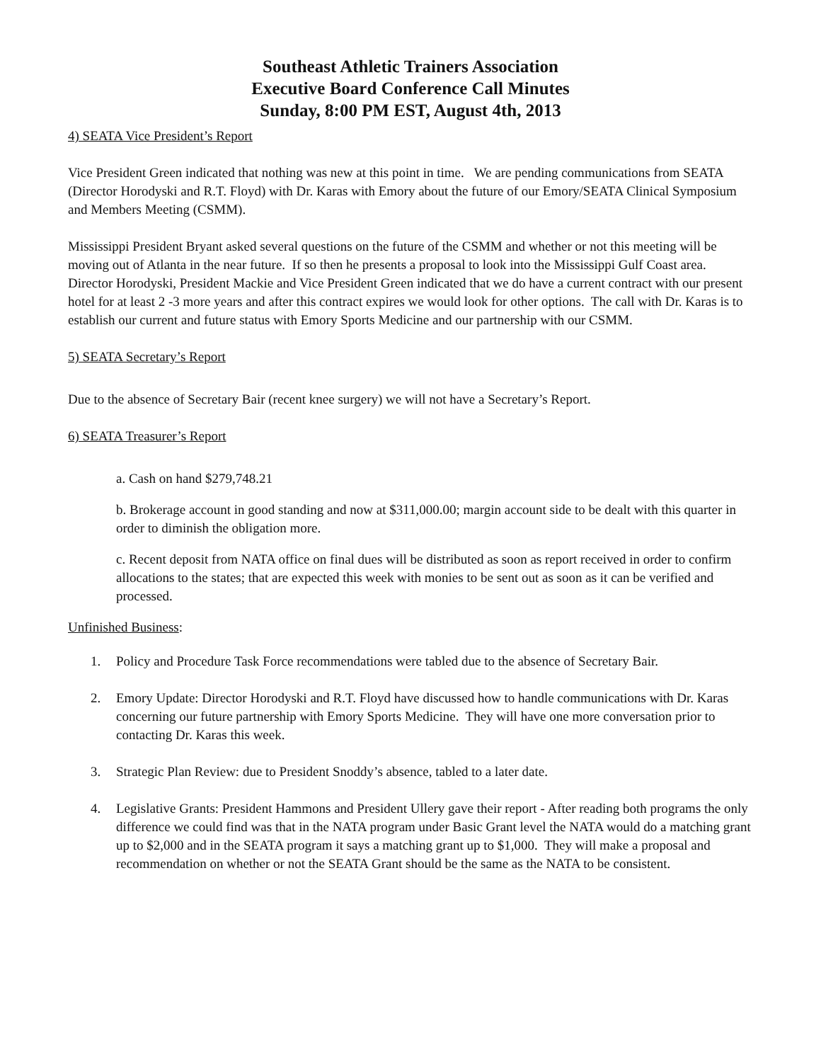Southeast Athletic Trainers Association
Executive Board Conference Call Minutes
Sunday, 8:00 PM EST, August 4th, 2013
4) SEATA Vice President’s Report
Vice President Green indicated that nothing was new at this point in time. We are pending communications from SEATA (Director Horodyski and R.T. Floyd) with Dr. Karas with Emory about the future of our Emory/SEATA Clinical Symposium and Members Meeting (CSMM).
Mississippi President Bryant asked several questions on the future of the CSMM and whether or not this meeting will be moving out of Atlanta in the near future. If so then he presents a proposal to look into the Mississippi Gulf Coast area. Director Horodyski, President Mackie and Vice President Green indicated that we do have a current contract with our present hotel for at least 2 -3 more years and after this contract expires we would look for other options. The call with Dr. Karas is to establish our current and future status with Emory Sports Medicine and our partnership with our CSMM.
5) SEATA Secretary’s Report
Due to the absence of Secretary Bair (recent knee surgery) we will not have a Secretary’s Report.
6) SEATA Treasurer’s Report
a. Cash on hand $279,748.21
b. Brokerage account in good standing and now at $311,000.00; margin account side to be dealt with this quarter in order to diminish the obligation more.
c. Recent deposit from NATA office on final dues will be distributed as soon as report received in order to confirm allocations to the states; that are expected this week with monies to be sent out as soon as it can be verified and processed.
Unfinished Business:
1. Policy and Procedure Task Force recommendations were tabled due to the absence of Secretary Bair.
2. Emory Update: Director Horodyski and R.T. Floyd have discussed how to handle communications with Dr. Karas concerning our future partnership with Emory Sports Medicine. They will have one more conversation prior to contacting Dr. Karas this week.
3. Strategic Plan Review: due to President Snoddy’s absence, tabled to a later date.
4. Legislative Grants: President Hammons and President Ullery gave their report - After reading both programs the only difference we could find was that in the NATA program under Basic Grant level the NATA would do a matching grant up to $2,000 and in the SEATA program it says a matching grant up to $1,000. They will make a proposal and recommendation on whether or not the SEATA Grant should be the same as the NATA to be consistent.